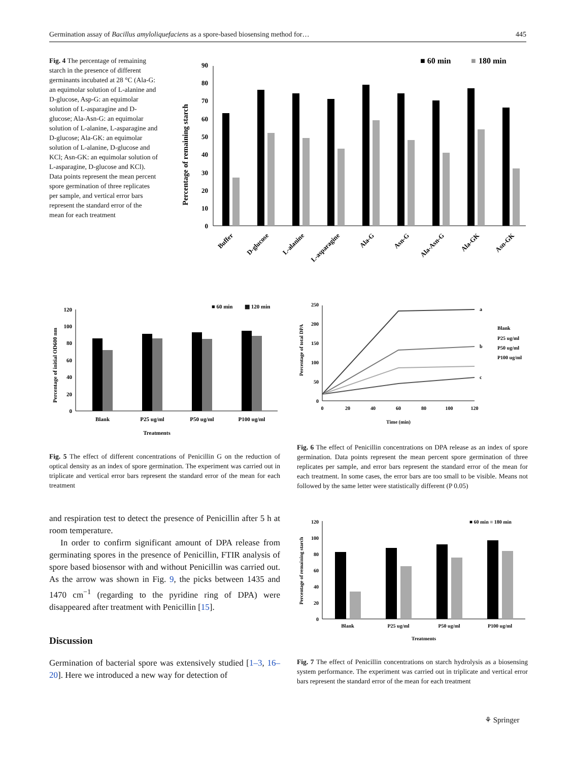Germination assay of Bacillus amyloliquefaciens as a spore-based biosensing method for… 445
Fig. 4 The percentage of remaining starch in the presence of different germinants incubated at 28 °C (Ala-G: an equimolar solution of L-alanine and D-glucose, Asp-G: an equimolar solution of L-asparagine and D-glucose; Ala-Asn-G: an equimolar solution of L-alanine, L-asparagine and D-glucose; Ala-GK: an equimolar solution of L-alanine, D-glucose and KCl; Asn-GK: an equimolar solution of L-asparagine, D-glucose and KCl). Data points represent the mean percent spore germination of three replicates per sample, and vertical error bars represent the standard error of the mean for each treatment
■ 60 min
■
180 min
Percentage of remaining starch
0
10
20
30
40
50
60
70
80
90
Buffer
D-glucose
L-alanine
L-asparagine
Ala-G
Asn-G
Ala-Asn-G
Ala-GK
Asn-GK
■ 60 min
▩ 120 min
Percentage of initial OD600 nm
0
20
40
60
80
100
120
Blank
P25 ug/ml
P50 ug/ml
P100 ug/ml
Treatments
Fig. 5 The effect of different concentrations of Penicillin G on the reduction of optical density as an index of spore germination. The experiment was carried out in triplicate and vertical error bars represent the standard error of the mean for each treatment
Percentage of total DPA
0
50
100
150
200
250
a
b
c
Blank
P25 ug/ml
P50 ug/ml
P100 ug/ml
0
20
40
60
80
100
120
Time (min)
Fig. 6 The effect of Penicillin concentrations on DPA release as an index of spore germination. Data points represent the mean percent spore germination of three replicates per sample, and error bars represent the standard error of the mean for each treatment. In some cases, the error bars are too small to be visible. Means not followed by the same letter were statistically different (P 0.05)
and respiration test to detect the presence of Penicillin after 5 h at room temperature.
In order to confirm significant amount of DPA release from germinating spores in the presence of Penicillin, FTIR analysis of spore based biosensor with and without Penicillin was carried out. As the arrow was shown in Fig. 9, the picks between 1435 and 1470 cm<sup>−1</sup> (regarding to the pyridine ring of DPA) were disappeared after treatment with Penicillin [15].
Discussion
Germination of bacterial spore was extensively studied [1–3, 16–20]. Here we introduced a new way for detection of
■ 60 min ■ 180 min
Percentage of remaining starch
0
20
40
60
80
100
120
Blank
P25 ug/ml
P50 ug/ml
P100 ug/ml
Treatments
Fig. 7 The effect of Penicillin concentrations on starch hydrolysis as a biosensing system performance. The experiment was carried out in triplicate and vertical error bars represent the standard error of the mean for each treatment
⚘ Springer